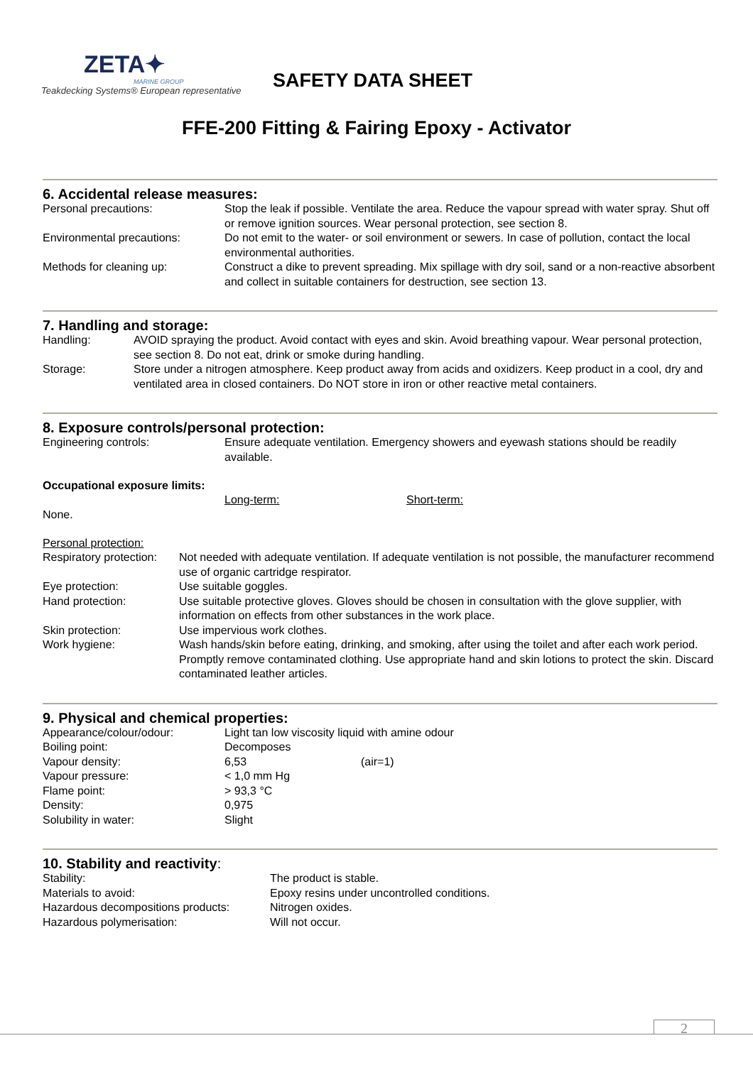ZETA✦
MARINE GROUP
Teakdecking Systems® European representative
SAFETY DATA SHEET
FFE-200 Fitting & Fairing Epoxy - Activator
6. Accidental release measures:
| Personal precautions: | Stop the leak if possible. Ventilate the area. Reduce the vapour spread with water spray. Shut off or remove ignition sources. Wear personal protection, see section 8. |
| Environmental precautions: | Do not emit to the water- or soil environment or sewers. In case of pollution, contact the local environmental authorities. |
| Methods for cleaning up: | Construct a dike to prevent spreading. Mix spillage with dry soil, sand or a non-reactive absorbent and collect in suitable containers for destruction, see section 13. |
7. Handling and storage:
| Handling: | AVOID spraying the product. Avoid contact with eyes and skin. Avoid breathing vapour. Wear personal protection, see section 8. Do not eat, drink or smoke during handling. |
| Storage: | Store under a nitrogen atmosphere. Keep product away from acids and oxidizers. Keep product in a cool, dry and ventilated area in closed containers. Do NOT store in iron or other reactive metal containers. |
8. Exposure controls/personal protection:
| Engineering controls: | Ensure adequate ventilation. Emergency showers and eyewash stations should be readily available. |
Occupational exposure limits:
| | Long-term: | Short-term: |
| None. | | |
Personal protection:
| Respiratory protection: | Not needed with adequate ventilation. If adequate ventilation is not possible, the manufacturer recommend use of organic cartridge respirator. |
| Eye protection: | Use suitable goggles. |
| Hand protection: | Use suitable protective gloves. Gloves should be chosen in consultation with the glove supplier, with information on effects from other substances in the work place. |
| Skin protection: | Use impervious work clothes. |
| Work hygiene: | Wash hands/skin before eating, drinking, and smoking, after using the toilet and after each work period. Promptly remove contaminated clothing. Use appropriate hand and skin lotions to protect the skin. Discard contaminated leather articles. |
9. Physical and chemical properties:
| Appearance/colour/odour: | Light tan low viscosity liquid with amine odour | |
| Boiling point: | Decomposes | |
| Vapour density: | 6,53 | (air=1) |
| Vapour pressure: | < 1,0 mm Hg | |
| Flame point: | > 93,3 °C | |
| Density: | 0,975 | |
| Solubility in water: | Slight | |
10. Stability and reactivity:
| Stability: | The product is stable. |
| Materials to avoid: | Epoxy resins under uncontrolled conditions. |
| Hazardous decompositions products: | Nitrogen oxides. |
| Hazardous polymerisation: | Will not occur. |
2